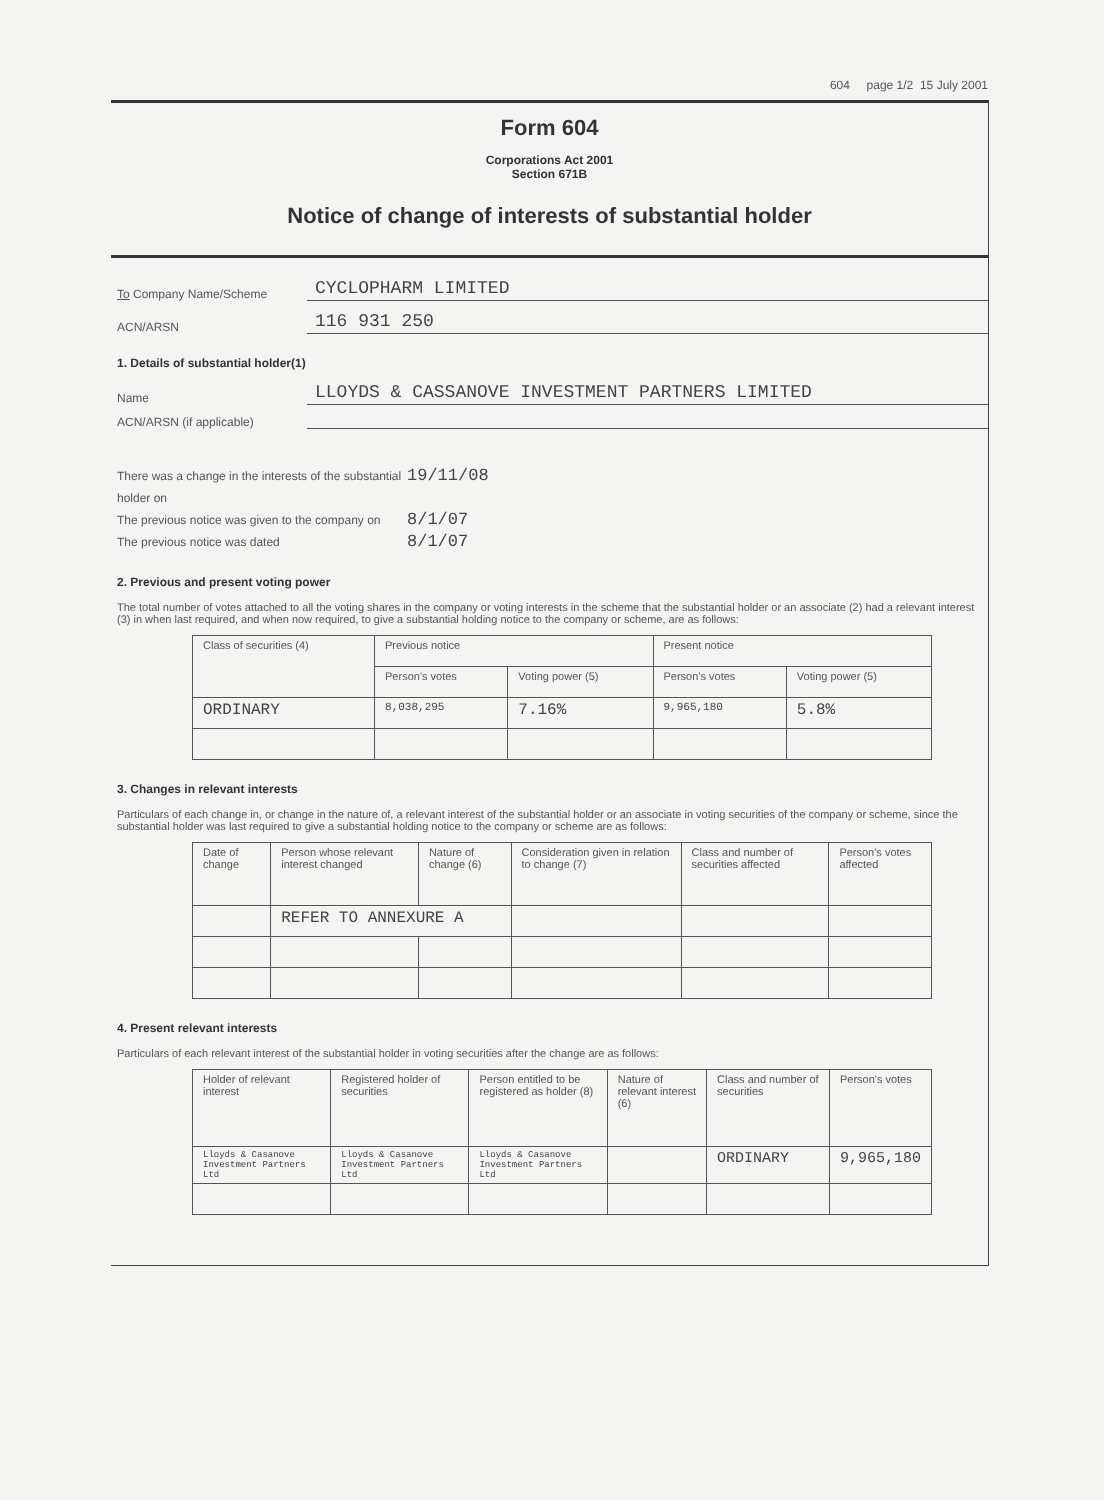604 page 1/2 15 July 2001
Form 604
Corporations Act 2001
Section 671B
Notice of change of interests of substantial holder
To Company Name/Scheme CYCLOPHARM LIMITED
ACN/ARSN 116 931 250
1. Details of substantial holder(1)
Name LLOYDS & CASSANOVE INVESTMENT PARTNERS LIMITED
ACN/ARSN (if applicable)
There was a change in the interests of the substantial holder on 19/11/08
The previous notice was given to the company on 8/1/07
The previous notice was dated 8/1/07
2. Previous and present voting power
The total number of votes attached to all the voting shares in the company or voting interests in the scheme that the substantial holder or an associate (2) had a relevant interest (3) in when last required, and when now required, to give a substantial holding notice to the company or scheme, are as follows:
| Class of securities (4) | Previous notice | | Present notice | |
| --- | --- | --- | --- | --- |
| | Person's votes | Voting power (5) | Person's votes | Voting power (5) |
| ORDINARY | 8,038,295 | 7.16% | 9,965,180 | 5.8% |
3. Changes in relevant interests
Particulars of each change in, or change in the nature of, a relevant interest of the substantial holder or an associate in voting securities of the company or scheme, since the substantial holder was last required to give a substantial holding notice to the company or scheme are as follows:
| Date of change | Person whose relevant interest changed | Nature of change (6) | Consideration given in relation to change (7) | Class and number of securities affected | Person's votes affected |
| --- | --- | --- | --- | --- | --- |
| | REFER TO ANNEXURE A | | | | |
4. Present relevant interests
Particulars of each relevant interest of the substantial holder in voting securities after the change are as follows:
| Holder of relevant interest | Registered holder of securities | Person entitled to be registered as holder (8) | Nature of relevant interest (6) | Class and number of securities | Person's votes |
| --- | --- | --- | --- | --- | --- |
| Lloyds & Casanove Investment Partners Ltd | Lloyds & Casanove Investment Partners Ltd | Lloyds & Casanove Investment Partners Ltd | | ORDINARY | 9,965,180 |